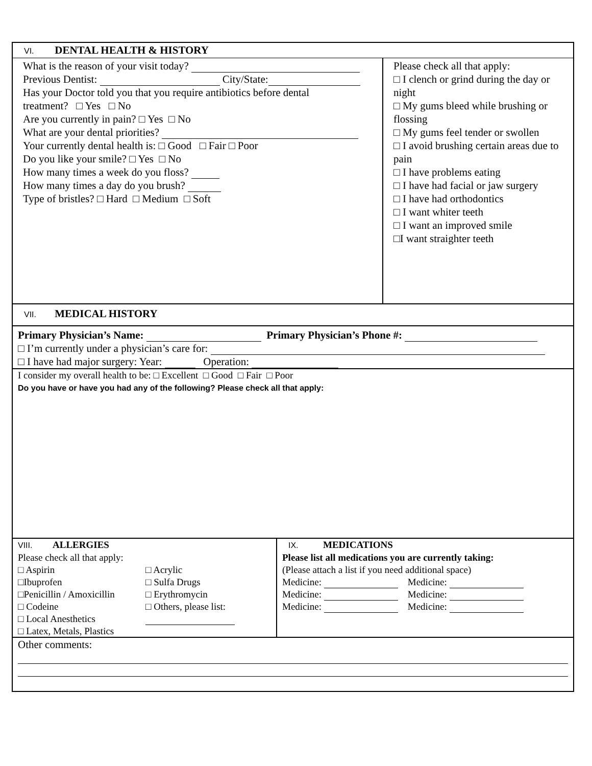VI. DENTAL HEALTH & HISTORY
What is the reason of your visit today?
Previous Dentist: City/State:
Has your Doctor told you that you require antibiotics before dental
treatment? □ Yes □ No
Are you currently in pain? □ Yes □ No
What are your dental priorities?
Your currently dental health is: □ Good □ Fair □ Poor
Do you like your smile? □ Yes □ No
How many times a week do you floss?
How many times a day do you brush?
Type of bristles? □ Hard □ Medium □ Soft
Please check all that apply:
□ I clench or grind during the day or night
□ My gums bleed while brushing or flossing
□ My gums feel tender or swollen
□ I avoid brushing certain areas due to pain
□ I have problems eating
□ I have had facial or jaw surgery
□ I have had orthodontics
□ I want whiter teeth
□ I want an improved smile
□I want straighter teeth
VII. MEDICAL HISTORY
Primary Physician’s Name: Primary Physician’s Phone #:
□ I’m currently under a physician’s care for:
□ I have had major surgery: Year: Operation:
I consider my overall health to be: □ Excellent □ Good □ Fair □ Poor
Do you have or have you had any of the following? Please check all that apply:
VIII. ALLERGIES
Please check all that apply:
| □ Aspirin | □ Acrylic |
| □Ibuprofen | □ Sulfa Drugs |
| □Penicillin / Amoxicillin | □ Erythromycin |
| □ Codeine | □ Others, please list: |
| □ Local Anesthetics | |
| □ Latex, Metals, Plastics | |
IX. MEDICATIONS
Please list all medications you are currently taking:
(Please attach a list if you need additional space)
Medicine: Medicine:
Medicine: Medicine:
Medicine: Medicine:
Other comments: